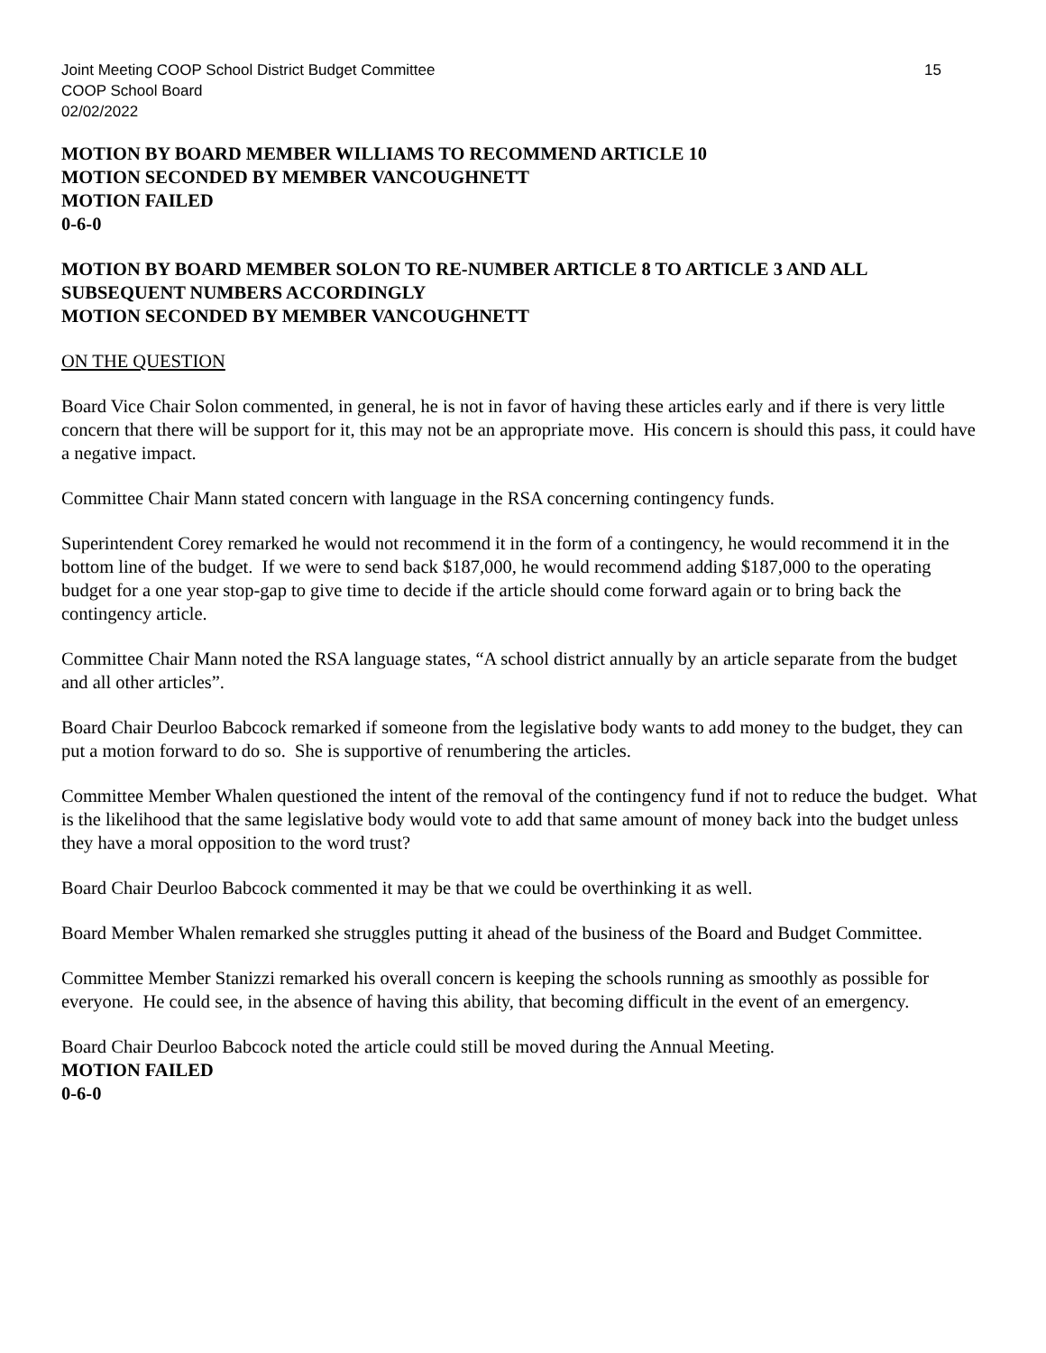Joint Meeting COOP School District Budget Committee 15
COOP School Board
02/02/2022
MOTION BY BOARD MEMBER WILLIAMS TO RECOMMEND ARTICLE 10
MOTION SECONDED BY MEMBER VANCOUGHNETT
MOTION FAILED
0-6-0
MOTION BY BOARD MEMBER SOLON TO RE-NUMBER ARTICLE 8 TO ARTICLE 3 AND ALL SUBSEQUENT NUMBERS ACCORDINGLY
MOTION SECONDED BY MEMBER VANCOUGHNETT
ON THE QUESTION
Board Vice Chair Solon commented, in general, he is not in favor of having these articles early and if there is very little concern that there will be support for it, this may not be an appropriate move. His concern is should this pass, it could have a negative impact.
Committee Chair Mann stated concern with language in the RSA concerning contingency funds.
Superintendent Corey remarked he would not recommend it in the form of a contingency, he would recommend it in the bottom line of the budget. If we were to send back $187,000, he would recommend adding $187,000 to the operating budget for a one year stop-gap to give time to decide if the article should come forward again or to bring back the contingency article.
Committee Chair Mann noted the RSA language states, “A school district annually by an article separate from the budget and all other articles”.
Board Chair Deurloo Babcock remarked if someone from the legislative body wants to add money to the budget, they can put a motion forward to do so. She is supportive of renumbering the articles.
Committee Member Whalen questioned the intent of the removal of the contingency fund if not to reduce the budget. What is the likelihood that the same legislative body would vote to add that same amount of money back into the budget unless they have a moral opposition to the word trust?
Board Chair Deurloo Babcock commented it may be that we could be overthinking it as well.
Board Member Whalen remarked she struggles putting it ahead of the business of the Board and Budget Committee.
Committee Member Stanizzi remarked his overall concern is keeping the schools running as smoothly as possible for everyone. He could see, in the absence of having this ability, that becoming difficult in the event of an emergency.
Board Chair Deurloo Babcock noted the article could still be moved during the Annual Meeting.
MOTION FAILED
0-6-0